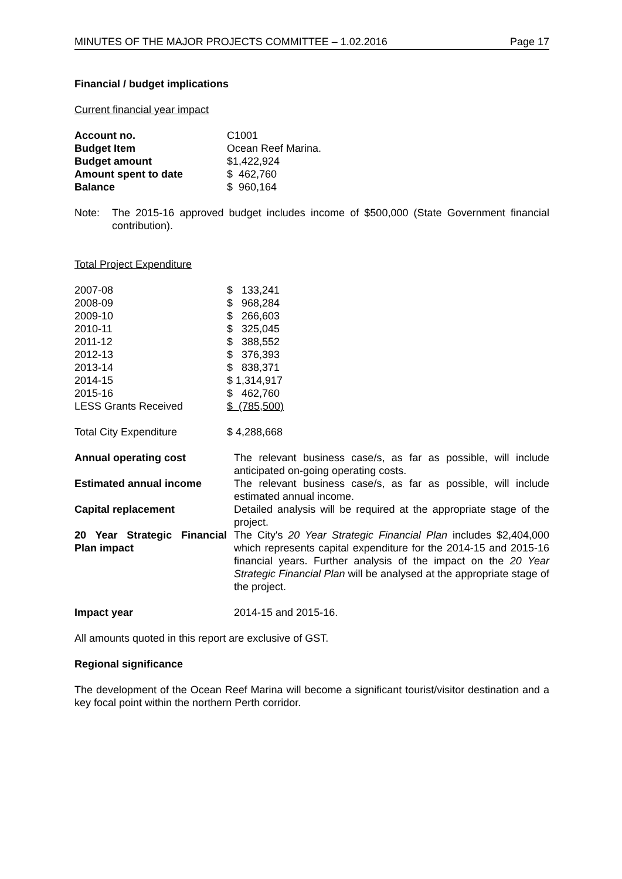MINUTES OF THE MAJOR PROJECTS COMMITTEE – 1.02.2016 Page 17
Financial / budget implications
Current financial year impact
| Account no. | C1001 |
| Budget Item | Ocean Reef Marina. |
| Budget amount | $1,422,924 |
| Amount spent to date | $ 462,760 |
| Balance | $ 960,164 |
| Note: | The 2015-16 approved budget includes income of $500,000 (State Government financial contribution). |
Total Project Expenditure
| 2007-08 | $ 133,241 |
| 2008-09 | $ 968,284 |
| 2009-10 | $ 266,603 |
| 2010-11 | $ 325,045 |
| 2011-12 | $ 388,552 |
| 2012-13 | $ 376,393 |
| 2013-14 | $ 838,371 |
| 2014-15 | $ 1,314,917 |
| 2015-16 | $ 462,760 |
| LESS Grants Received | $ (785,500) |
| Total City Expenditure | $ 4,288,668 |
| Annual operating cost | The relevant business case/s, as far as possible, will include anticipated on-going operating costs. |
| Estimated annual income | The relevant business case/s, as far as possible, will include estimated annual income. |
| Capital replacement | Detailed analysis will be required at the appropriate stage of the project. |
| 20 Year Strategic Financial Plan impact | The City's 20 Year Strategic Financial Plan includes $2,404,000 which represents capital expenditure for the 2014-15 and 2015-16 financial years. Further analysis of the impact on the 20 Year Strategic Financial Plan will be analysed at the appropriate stage of the project. |
| Impact year | 2014-15 and 2015-16. |
All amounts quoted in this report are exclusive of GST.
Regional significance
The development of the Ocean Reef Marina will become a significant tourist/visitor destination and a key focal point within the northern Perth corridor.